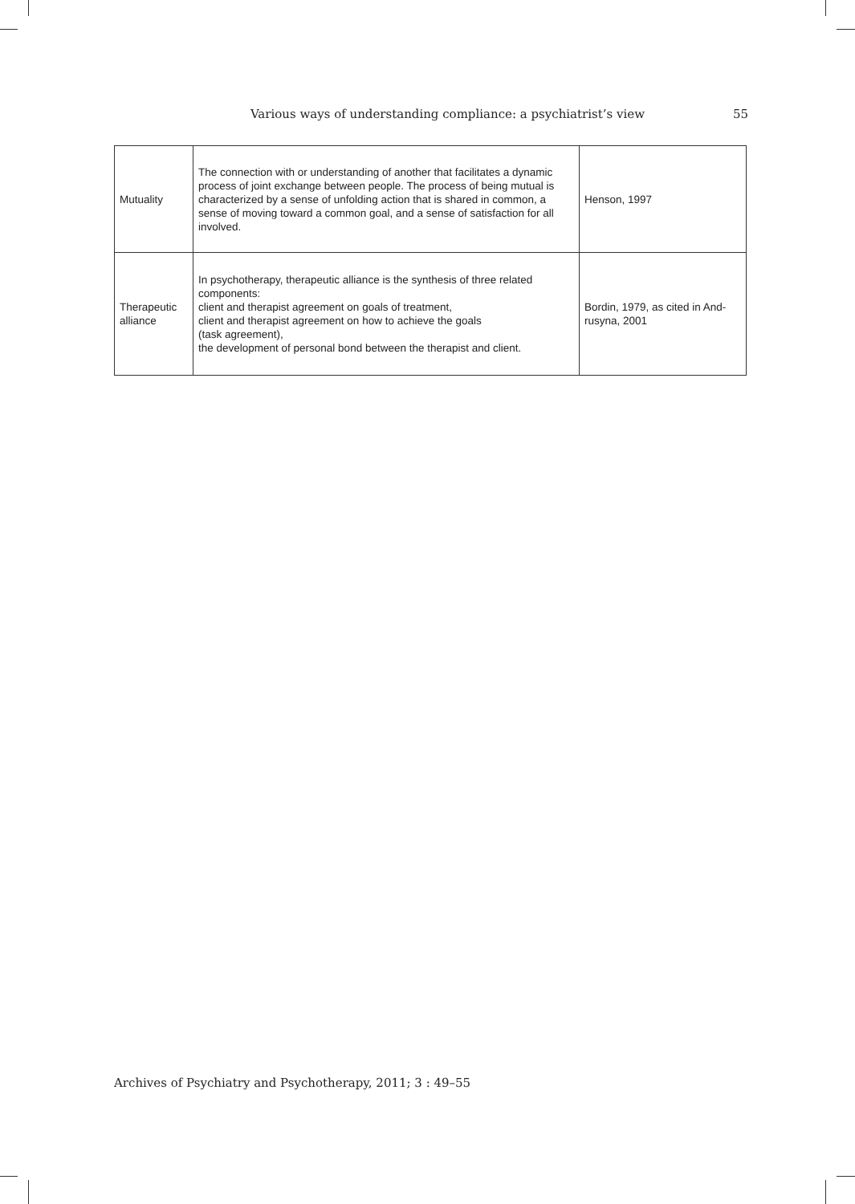Various ways of understanding compliance: a psychiatrist’s view 55
| Mutuality | The connection with or understanding of another that facilitates a dynamic process of joint exchange between people. The process of being mutual is characterized by a sense of unfolding action that is shared in common, a sense of moving toward a common goal, and a sense of satisfaction for all involved. | Henson, 1997 |
| Therapeutic alliance | In psychotherapy, therapeutic alliance is the synthesis of three related components: client and therapist agreement on goals of treatment, client and therapist agreement on how to achieve the goals (task agreement), the development of personal bond between the therapist and client. | Bordin, 1979, as cited in And-rusyna, 2001 |
Archives of Psychiatry and Psychotherapy, 2011; 3 : 49–55